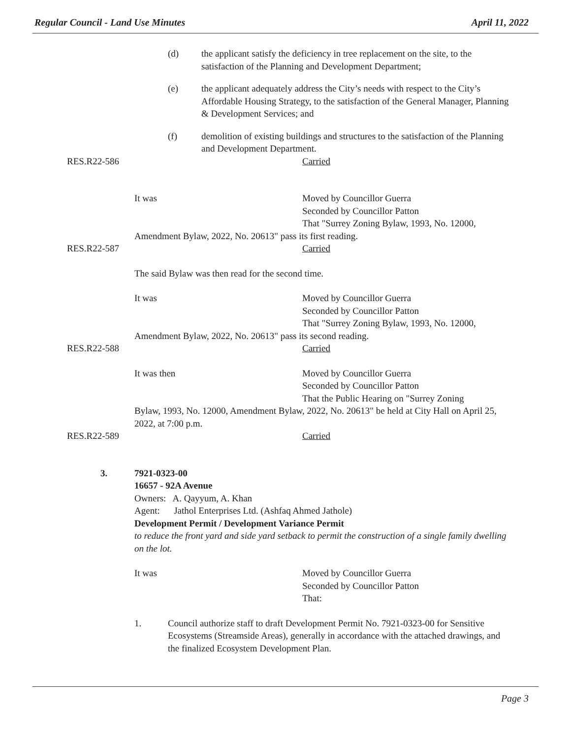Regular Council - Land Use Minutes April 11, 2022
(d) the applicant satisfy the deficiency in tree replacement on the site, to the satisfaction of the Planning and Development Department;
(e) the applicant adequately address the City’s needs with respect to the City’s Affordable Housing Strategy, to the satisfaction of the General Manager, Planning & Development Services; and
(f) demolition of existing buildings and structures to the satisfaction of the Planning and Development Department.
RES.R22-586 Carried
It was Moved by Councillor Guerra
Seconded by Councillor Patton
That "Surrey Zoning Bylaw, 1993, No. 12000,
Amendment Bylaw, 2022, No. 20613" pass its first reading.
RES.R22-587 Carried
The said Bylaw was then read for the second time.
It was Moved by Councillor Guerra
Seconded by Councillor Patton
That "Surrey Zoning Bylaw, 1993, No. 12000,
Amendment Bylaw, 2022, No. 20613" pass its second reading.
RES.R22-588 Carried
It was then Moved by Councillor Guerra
Seconded by Councillor Patton
That the Public Hearing on "Surrey Zoning
Bylaw, 1993, No. 12000, Amendment Bylaw, 2022, No. 20613" be held at City Hall on April 25, 2022, at 7:00 p.m.
RES.R22-589 Carried
3. 7921-0323-00
16657 - 92A Avenue
Owners: A. Qayyum, A. Khan
Agent: Jathol Enterprises Ltd. (Ashfaq Ahmed Jathole)
Development Permit / Development Variance Permit
to reduce the front yard and side yard setback to permit the construction of a single family dwelling on the lot.
It was Moved by Councillor Guerra
Seconded by Councillor Patton
That:
1. Council authorize staff to draft Development Permit No. 7921-0323-00 for Sensitive Ecosystems (Streamside Areas), generally in accordance with the attached drawings, and the finalized Ecosystem Development Plan.
Page 3